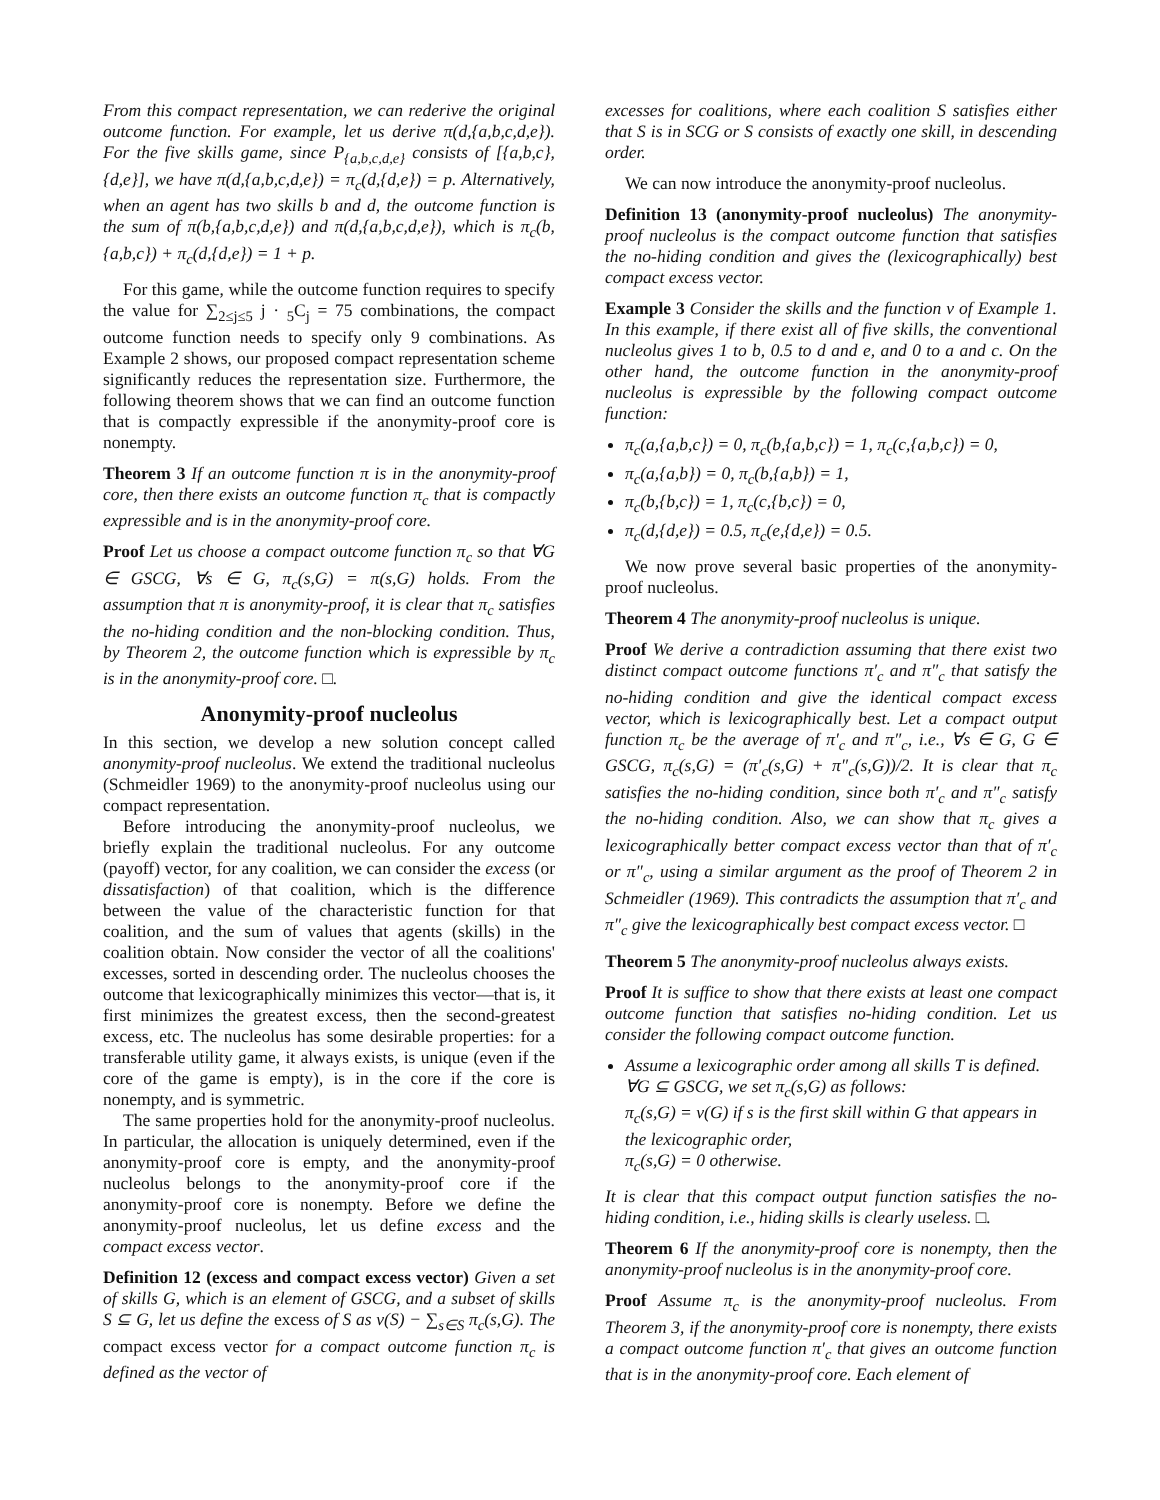From this compact representation, we can rederive the original outcome function. For example, let us derive π(d,{a,b,c,d,e}). For the five skills game, since P<sub>{a,b,c,d,e}</sub> consists of [{a,b,c},{d,e}], we have π(d,{a,b,c,d,e}) = π<sub>c</sub>(d,{d,e}) = p. Alternatively, when an agent has two skills b and d, the outcome function is the sum of π(b,{a,b,c,d,e}) and π(d,{a,b,c,d,e}), which is π<sub>c</sub>(b,{a,b,c}) + π<sub>c</sub>(d,{d,e}) = 1 + p.
For this game, while the outcome function requires to specify the value for ∑<sub>2≤j≤5</sub> j · <sub>5</sub>C<sub>j</sub> = 75 combinations, the compact outcome function needs to specify only 9 combinations. As Example 2 shows, our proposed compact representation scheme significantly reduces the representation size. Furthermore, the following theorem shows that we can find an outcome function that is compactly expressible if the anonymity-proof core is nonempty.
Theorem 3 If an outcome function π is in the anonymity-proof core, then there exists an outcome function π<sub>c</sub> that is compactly expressible and is in the anonymity-proof core.
Proof Let us choose a compact outcome function π<sub>c</sub> so that ∀G ∈ GSCG, ∀s ∈ G, π<sub>c</sub>(s,G) = π(s,G) holds. From the assumption that π is anonymity-proof, it is clear that π<sub>c</sub> satisfies the no-hiding condition and the non-blocking condition. Thus, by Theorem 2, the outcome function which is expressible by π<sub>c</sub> is in the anonymity-proof core. □.
Anonymity-proof nucleolus
In this section, we develop a new solution concept called anonymity-proof nucleolus. We extend the traditional nucleolus (Schmeidler 1969) to the anonymity-proof nucleolus using our compact representation.
Before introducing the anonymity-proof nucleolus, we briefly explain the traditional nucleolus. For any outcome (payoff) vector, for any coalition, we can consider the excess (or dissatisfaction) of that coalition, which is the difference between the value of the characteristic function for that coalition, and the sum of values that agents (skills) in the coalition obtain. Now consider the vector of all the coalitions' excesses, sorted in descending order. The nucleolus chooses the outcome that lexicographically minimizes this vector—that is, it first minimizes the greatest excess, then the second-greatest excess, etc. The nucleolus has some desirable properties: for a transferable utility game, it always exists, is unique (even if the core of the game is empty), is in the core if the core is nonempty, and is symmetric.
The same properties hold for the anonymity-proof nucleolus. In particular, the allocation is uniquely determined, even if the anonymity-proof core is empty, and the anonymity-proof nucleolus belongs to the anonymity-proof core if the anonymity-proof core is nonempty. Before we define the anonymity-proof nucleolus, let us define excess and the compact excess vector.
Definition 12 (excess and compact excess vector) Given a set of skills G, which is an element of GSCG, and a subset of skills S ⊆ G, let us define the excess of S as v(S) − ∑<sub>s∈S</sub> π<sub>c</sub>(s,G). The compact excess vector for a compact outcome function π<sub>c</sub> is defined as the vector of
excesses for coalitions, where each coalition S satisfies either that S is in SCG or S consists of exactly one skill, in descending order.
We can now introduce the anonymity-proof nucleolus.
Definition 13 (anonymity-proof nucleolus) The anonymity-proof nucleolus is the compact outcome function that satisfies the no-hiding condition and gives the (lexicographically) best compact excess vector.
Example 3 Consider the skills and the function v of Example 1. In this example, if there exist all of five skills, the conventional nucleolus gives 1 to b, 0.5 to d and e, and 0 to a and c. On the other hand, the outcome function in the anonymity-proof nucleolus is expressible by the following compact outcome function:
π<sub>c</sub>(a,{a,b,c}) = 0, π<sub>c</sub>(b,{a,b,c}) = 1, π<sub>c</sub>(c,{a,b,c}) = 0,
π<sub>c</sub>(a,{a,b}) = 0, π<sub>c</sub>(b,{a,b}) = 1,
π<sub>c</sub>(b,{b,c}) = 1, π<sub>c</sub>(c,{b,c}) = 0,
π<sub>c</sub>(d,{d,e}) = 0.5, π<sub>c</sub>(e,{d,e}) = 0.5.
We now prove several basic properties of the anonymity-proof nucleolus.
Theorem 4 The anonymity-proof nucleolus is unique.
Proof We derive a contradiction assuming that there exist two distinct compact outcome functions π′<sub>c</sub> and π″<sub>c</sub> that satisfy the no-hiding condition and give the identical compact excess vector, which is lexicographically best. Let a compact output function π<sub>c</sub> be the average of π′<sub>c</sub> and π″<sub>c</sub>, i.e., ∀s ∈ G, G ∈ GSCG, π<sub>c</sub>(s,G) = (π′<sub>c</sub>(s,G) + π″<sub>c</sub>(s,G))/2. It is clear that π<sub>c</sub> satisfies the no-hiding condition, since both π′<sub>c</sub> and π″<sub>c</sub> satisfy the no-hiding condition. Also, we can show that π<sub>c</sub> gives a lexicographically better compact excess vector than that of π′<sub>c</sub> or π″<sub>c</sub>, using a similar argument as the proof of Theorem 2 in Schmeidler (1969). This contradicts the assumption that π′<sub>c</sub> and π″<sub>c</sub> give the lexicographically best compact excess vector. □
Theorem 5 The anonymity-proof nucleolus always exists.
Proof It is suffice to show that there exists at least one compact outcome function that satisfies no-hiding condition. Let us consider the following compact outcome function.
Assume a lexicographic order among all skills T is defined. ∀G ⊆ GSCG, we set π<sub>c</sub>(s,G) as follows:
π<sub>c</sub>(s,G) = v(G) if s is the first skill within G that appears in the lexicographic order,
π<sub>c</sub>(s,G) = 0 otherwise.
It is clear that this compact output function satisfies the no-hiding condition, i.e., hiding skills is clearly useless. □.
Theorem 6 If the anonymity-proof core is nonempty, then the anonymity-proof nucleolus is in the anonymity-proof core.
Proof Assume π<sub>c</sub> is the anonymity-proof nucleolus. From Theorem 3, if the anonymity-proof core is nonempty, there exists a compact outcome function π′<sub>c</sub> that gives an outcome function that is in the anonymity-proof core. Each element of